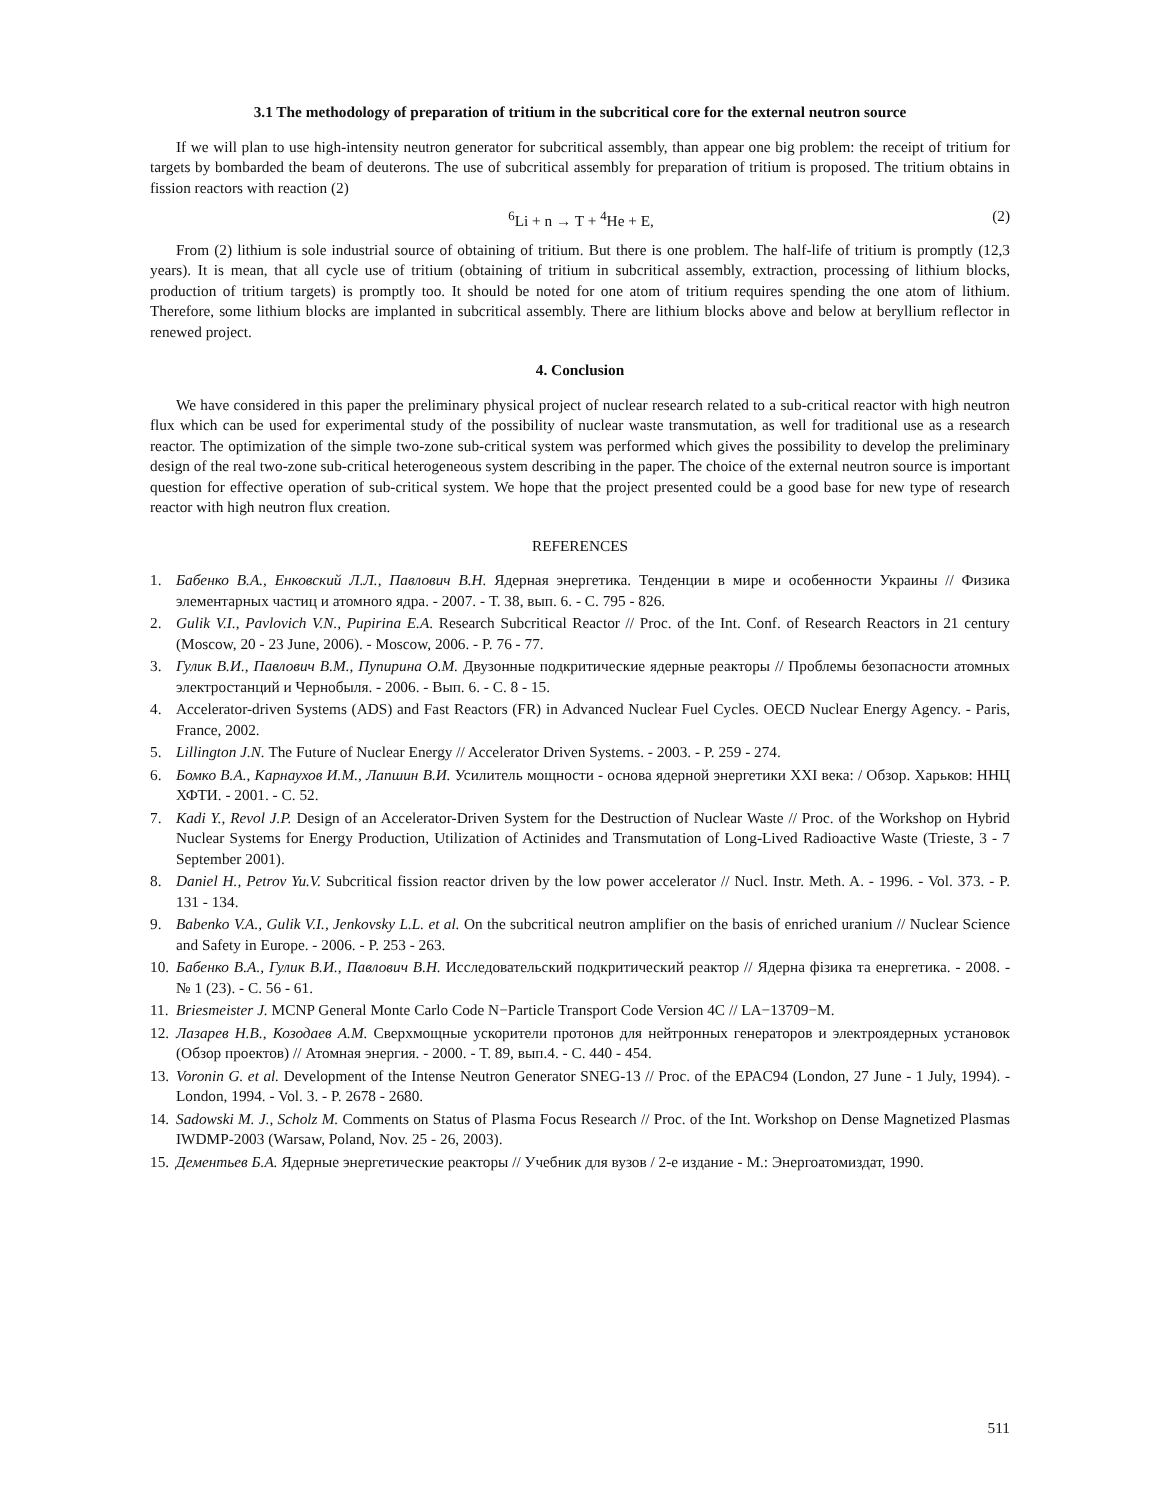3.1 The methodology of preparation of tritium in the subcritical core for the external neutron source
If we will plan to use high-intensity neutron generator for subcritical assembly, than appear one big problem: the receipt of tritium for targets by bombarded the beam of deuterons. The use of subcritical assembly for preparation of tritium is proposed. The tritium obtains in fission reactors with reaction (2)
<sup>6</sup>Li + n → T + <sup>4</sup>He + E, (2)
From (2) lithium is sole industrial source of obtaining of tritium. But there is one problem. The half-life of tritium is promptly (12,3 years). It is mean, that all cycle use of tritium (obtaining of tritium in subcritical assembly, extraction, processing of lithium blocks, production of tritium targets) is promptly too. It should be noted for one atom of tritium requires spending the one atom of lithium. Therefore, some lithium blocks are implanted in subcritical assembly. There are lithium blocks above and below at beryllium reflector in renewed project.
4. Conclusion
We have considered in this paper the preliminary physical project of nuclear research related to a sub-critical reactor with high neutron flux which can be used for experimental study of the possibility of nuclear waste transmutation, as well for traditional use as a research reactor. The optimization of the simple two-zone sub-critical system was performed which gives the possibility to develop the preliminary design of the real two-zone sub-critical heterogeneous system describing in the paper. The choice of the external neutron source is important question for effective operation of sub-critical system. We hope that the project presented could be a good base for new type of research reactor with high neutron flux creation.
REFERENCES
1. Бабенко В.А., Енковский Л.Л., Павлович В.Н. Ядерная энергетика. Тенденции в мире и особенности Украины // Физика элементарных частиц и атомного ядра. - 2007. - Т. 38, вып. 6. - С. 795 - 826.
2. Gulik V.I., Pavlovich V.N., Pupirina E.A. Research Subcritical Reactor // Proc. of the Int. Conf. of Research Reactors in 21 century (Moscow, 20 - 23 June, 2006). - Moscow, 2006. - P. 76 - 77.
3. Гулик В.И., Павлович В.М., Пупирина О.М. Двузонные подкритические ядерные реакторы // Проблемы безопасности атомных электростанций и Чернобыля. - 2006. - Вып. 6. - С. 8 - 15.
4. Accelerator-driven Systems (ADS) and Fast Reactors (FR) in Advanced Nuclear Fuel Cycles. OECD Nuclear Energy Agency. - Paris, France, 2002.
5. Lillington J.N. The Future of Nuclear Energy // Accelerator Driven Systems. - 2003. - P. 259 - 274.
6. Бомко В.А., Карнаухов И.М., Лапшин В.И. Усилитель мощности - основа ядерной энергетики XXI века: / Обзор. Харьков: ННЦ ХФТИ. - 2001. - С. 52.
7. Kadi Y., Revol J.P. Design of an Accelerator-Driven System for the Destruction of Nuclear Waste // Proc. of the Workshop on Hybrid Nuclear Systems for Energy Production, Utilization of Actinides and Transmutation of Long-Lived Radioactive Waste (Trieste, 3 - 7 September 2001).
8. Daniel H., Petrov Yu.V. Subcritical fission reactor driven by the low power accelerator // Nucl. Instr. Meth. A. - 1996. - Vol. 373. - P. 131 - 134.
9. Babenko V.A., Gulik V.I., Jenkovsky L.L. et al. On the subcritical neutron amplifier on the basis of enriched uranium // Nuclear Science and Safety in Europe. - 2006. - P. 253 - 263.
10. Бабенко В.А., Гулик В.И., Павлович В.Н. Исследовательский подкритический реактор // Ядерна фізика та енергетика. - 2008. - № 1 (23). - С. 56 - 61.
11. Briesmeister J. MCNP General Monte Carlo Code N−Particle Transport Code Version 4C // LA−13709−M.
12. Лазарев Н.В., Козодаев А.М. Сверхмощные ускорители протонов для нейтронных генераторов и электроядерных установок (Обзор проектов) // Атомная энергия. - 2000. - Т. 89, вып.4. - С. 440 - 454.
13. Voronin G. et al. Development of the Intense Neutron Generator SNEG-13 // Proc. of the EPAC94 (London, 27 June - 1 July, 1994). - London, 1994. - Vol. 3. - P. 2678 - 2680.
14. Sadowski M. J., Scholz M. Comments on Status of Plasma Focus Research // Proc. of the Int. Workshop on Dense Magnetized Plasmas IWDMP-2003 (Warsaw, Poland, Nov. 25 - 26, 2003).
15. Дементьев Б.А. Ядерные энергетические реакторы // Учебник для вузов / 2-е издание - М.: Энергоатомиздат, 1990.
511